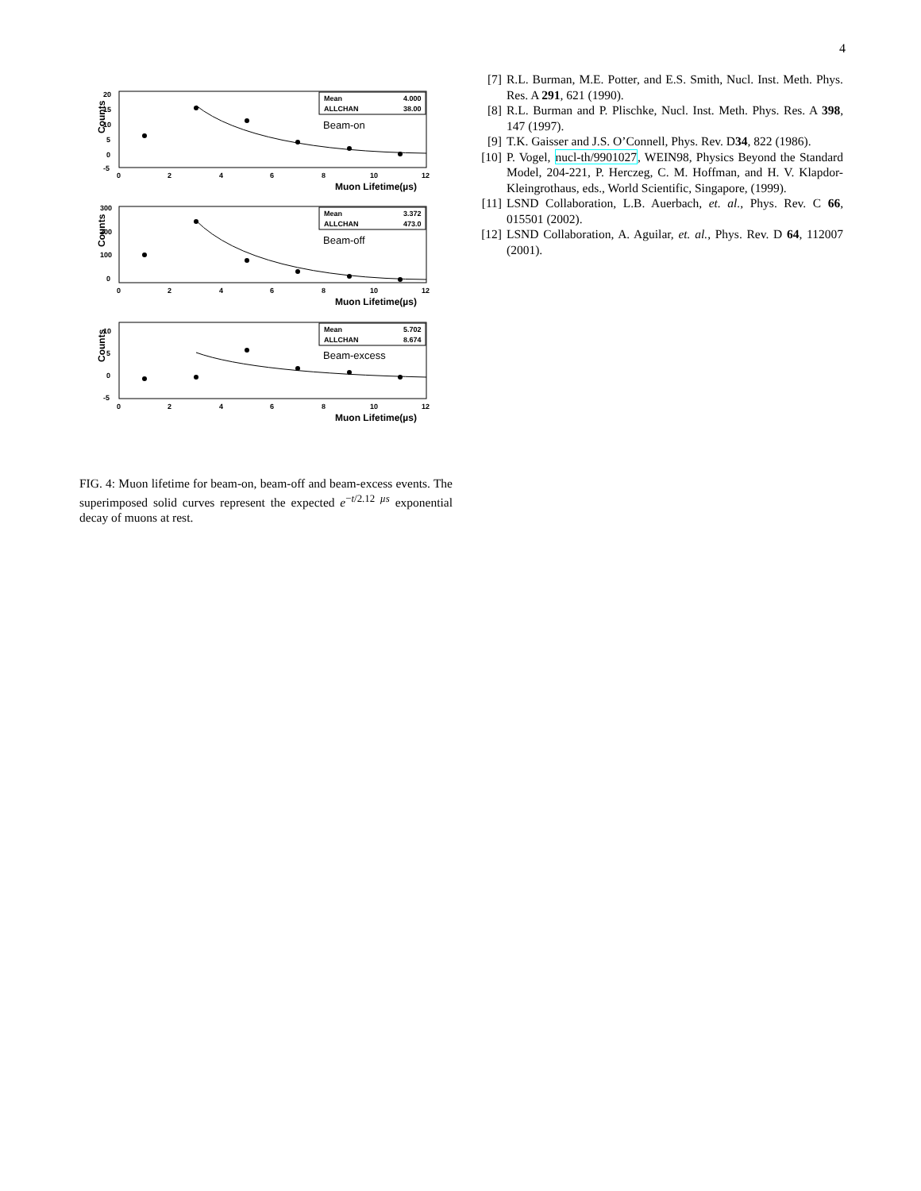4
Counts
20
15
10
5
0
-5
Mean
4.000
ALLCHAN
38.00
Beam-on
0
2
4
6
8
10
12
Muon Lifetime(µs)
Counts
300
200
100
0
Mean
3.372
ALLCHAN
473.0
Beam-off
0
2
4
6
8
10
12
Muon Lifetime(µs)
Counts
10
5
0
-5
Mean
5.702
ALLCHAN
8.674
Beam-excess
0
2
4
6
8
10
12
Muon Lifetime(µs)
FIG. 4: Muon lifetime for beam-on, beam-off and beam-excess events. The superimposed solid curves represent the expected e<sup>−t/2.12 µs</sup> exponential decay of muons at rest.
[7] R.L. Burman, M.E. Potter, and E.S. Smith, Nucl. Inst. Meth. Phys. Res. A 291, 621 (1990).
[8] R.L. Burman and P. Plischke, Nucl. Inst. Meth. Phys. Res. A 398, 147 (1997).
[9] T.K. Gaisser and J.S. O’Connell, Phys. Rev. D34, 822 (1986).
[10] P. Vogel, nucl-th/9901027, WEIN98, Physics Beyond the Standard Model, 204-221, P. Herczeg, C. M. Hoffman, and H. V. Klapdor-Kleingrothaus, eds., World Scientific, Singapore, (1999).
[11] LSND Collaboration, L.B. Auerbach, et. al., Phys. Rev. C 66, 015501 (2002).
[12] LSND Collaboration, A. Aguilar, et. al., Phys. Rev. D 64, 112007 (2001).